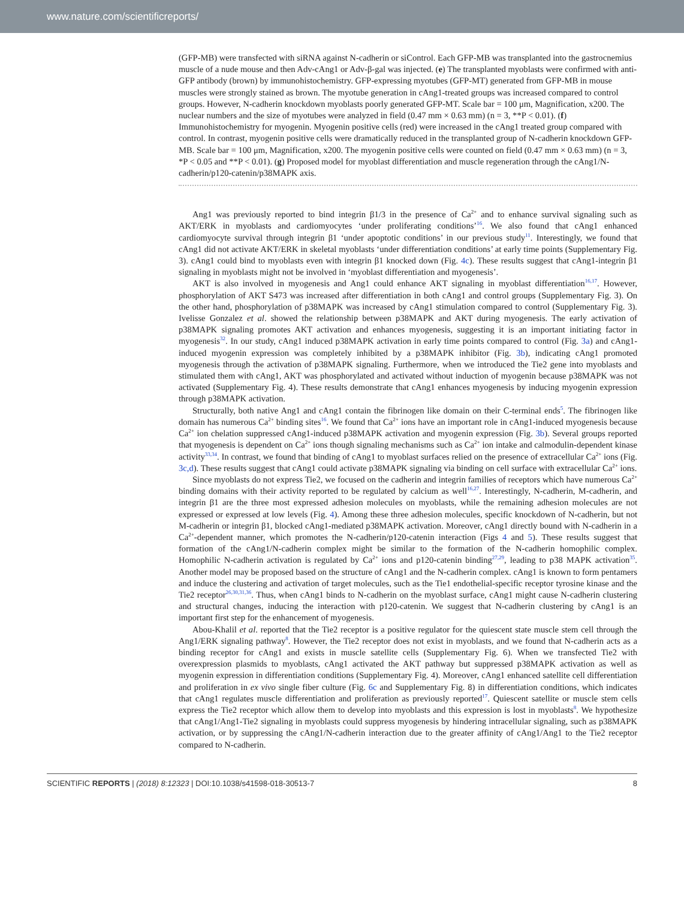www.nature.com/scientificreports/
(GFP-MB) were transfected with siRNA against N-cadherin or siControl. Each GFP-MB was transplanted into the gastrocnemius muscle of a nude mouse and then Adv-cAng1 or Adv-β-gal was injected. (e) The transplanted myoblasts were confirmed with anti-GFP antibody (brown) by immunohistochemistry. GFP-expressing myotubes (GFP-MT) generated from GFP-MB in mouse muscles were strongly stained as brown. The myotube generation in cAng1-treated groups was increased compared to control groups. However, N-cadherin knockdown myoblasts poorly generated GFP-MT. Scale bar = 100 μm, Magnification, x200. The nuclear numbers and the size of myotubes were analyzed in field (0.47 mm × 0.63 mm) (n = 3, **P < 0.01). (f) Immunohistochemistry for myogenin. Myogenin positive cells (red) were increased in the cAng1 treated group compared with control. In contrast, myogenin positive cells were dramatically reduced in the transplanted group of N-cadherin knockdown GFP-MB. Scale bar = 100 μm, Magnification, x200. The myogenin positive cells were counted on field (0.47 mm × 0.63 mm) (n = 3, *P < 0.05 and **P < 0.01). (g) Proposed model for myoblast differentiation and muscle regeneration through the cAng1/N-cadherin/p120-catenin/p38MAPK axis.
Ang1 was previously reported to bind integrin β1/3 in the presence of Ca<sup>2+</sup> and to enhance survival signaling such as AKT/ERK in myoblasts and cardiomyocytes ‘under proliferating conditions’<sup>16</sup>. We also found that cAng1 enhanced cardiomyocyte survival through integrin β1 ‘under apoptotic conditions’ in our previous study<sup>11</sup>. Interestingly, we found that cAng1 did not activate AKT/ERK in skeletal myoblasts ‘under differentiation conditions’ at early time points (Supplementary Fig. 3). cAng1 could bind to myoblasts even with integrin β1 knocked down (Fig. 4c). These results suggest that cAng1-integrin β1 signaling in myoblasts might not be involved in ‘myoblast differentiation and myogenesis’.
AKT is also involved in myogenesis and Ang1 could enhance AKT signaling in myoblast differentiation<sup>16,17</sup>. However, phosphorylation of AKT S473 was increased after differentiation in both cAng1 and control groups (Supplementary Fig. 3). On the other hand, phosphorylation of p38MAPK was increased by cAng1 stimulation compared to control (Supplementary Fig. 3). Ivelisse Gonzalez et al. showed the relationship between p38MAPK and AKT during myogenesis. The early activation of p38MAPK signaling promotes AKT activation and enhances myogenesis, suggesting it is an important initiating factor in myogenesis<sup>32</sup>. In our study, cAng1 induced p38MAPK activation in early time points compared to control (Fig. 3a) and cAng1-induced myogenin expression was completely inhibited by a p38MAPK inhibitor (Fig. 3b), indicating cAng1 promoted myogenesis through the activation of p38MAPK signaling. Furthermore, when we introduced the Tie2 gene into myoblasts and stimulated them with cAng1, AKT was phosphorylated and activated without induction of myogenin because p38MAPK was not activated (Supplementary Fig. 4). These results demonstrate that cAng1 enhances myogenesis by inducing myogenin expression through p38MAPK activation.
Structurally, both native Ang1 and cAng1 contain the fibrinogen like domain on their C-terminal ends<sup>5</sup>. The fibrinogen like domain has numerous Ca<sup>2+</sup> binding sites<sup>16</sup>. We found that Ca<sup>2+</sup> ions have an important role in cAng1-induced myogenesis because Ca<sup>2+</sup> ion chelation suppressed cAng1-induced p38MAPK activation and myogenin expression (Fig. 3b). Several groups reported that myogenesis is dependent on Ca<sup>2+</sup> ions though signaling mechanisms such as Ca<sup>2+</sup> ion intake and calmodulin-dependent kinase activity<sup>33,34</sup>. In contrast, we found that binding of cAng1 to myoblast surfaces relied on the presence of extracellular Ca<sup>2+</sup> ions (Fig. 3c,d). These results suggest that cAng1 could activate p38MAPK signaling via binding on cell surface with extracellular Ca<sup>2+</sup> ions.
Since myoblasts do not express Tie2, we focused on the cadherin and integrin families of receptors which have numerous Ca<sup>2+</sup> binding domains with their activity reported to be regulated by calcium as well<sup>16,27</sup>. Interestingly, N-cadherin, M-cadherin, and integrin β1 are the three most expressed adhesion molecules on myoblasts, while the remaining adhesion molecules are not expressed or expressed at low levels (Fig. 4). Among these three adhesion molecules, specific knockdown of N-cadherin, but not M-cadherin or integrin β1, blocked cAng1-mediated p38MAPK activation. Moreover, cAng1 directly bound with N-cadherin in a Ca<sup>2+</sup>-dependent manner, which promotes the N-cadherin/p120-catenin interaction (Figs 4 and 5). These results suggest that formation of the cAng1/N-cadherin complex might be similar to the formation of the N-cadherin homophilic complex. Homophilic N-cadherin activation is regulated by Ca<sup>2+</sup> ions and p120-catenin binding<sup>27,29</sup>, leading to p38 MAPK activation<sup>35</sup>. Another model may be proposed based on the structure of cAng1 and the N-cadherin complex. cAng1 is known to form pentamers and induce the clustering and activation of target molecules, such as the Tie1 endothelial-specific receptor tyrosine kinase and the Tie2 receptor<sup>26,30,31,36</sup>. Thus, when cAng1 binds to N-cadherin on the myoblast surface, cAng1 might cause N-cadherin clustering and structural changes, inducing the interaction with p120-catenin. We suggest that N-cadherin clustering by cAng1 is an important first step for the enhancement of myogenesis.
Abou-Khalil et al. reported that the Tie2 receptor is a positive regulator for the quiescent state muscle stem cell through the Ang1/ERK signaling pathway<sup>8</sup>. However, the Tie2 receptor does not exist in myoblasts, and we found that N-cadherin acts as a binding receptor for cAng1 and exists in muscle satellite cells (Supplementary Fig. 6). When we transfected Tie2 with overexpression plasmids to myoblasts, cAng1 activated the AKT pathway but suppressed p38MAPK activation as well as myogenin expression in differentiation conditions (Supplementary Fig. 4). Moreover, cAng1 enhanced satellite cell differentiation and proliferation in ex vivo single fiber culture (Fig. 6c and Supplementary Fig. 8) in differentiation conditions, which indicates that cAng1 regulates muscle differentiation and proliferation as previously reported<sup>17</sup>. Quiescent satellite or muscle stem cells express the Tie2 receptor which allow them to develop into myoblasts and this expression is lost in myoblasts<sup>8</sup>. We hypothesize that cAng1/Ang1-Tie2 signaling in myoblasts could suppress myogenesis by hindering intracellular signaling, such as p38MAPK activation, or by suppressing the cAng1/N-cadherin interaction due to the greater affinity of cAng1/Ang1 to the Tie2 receptor compared to N-cadherin.
SCIENTIFIC REPORTS | (2018) 8:12323 | DOI:10.1038/s41598-018-30513-7 8